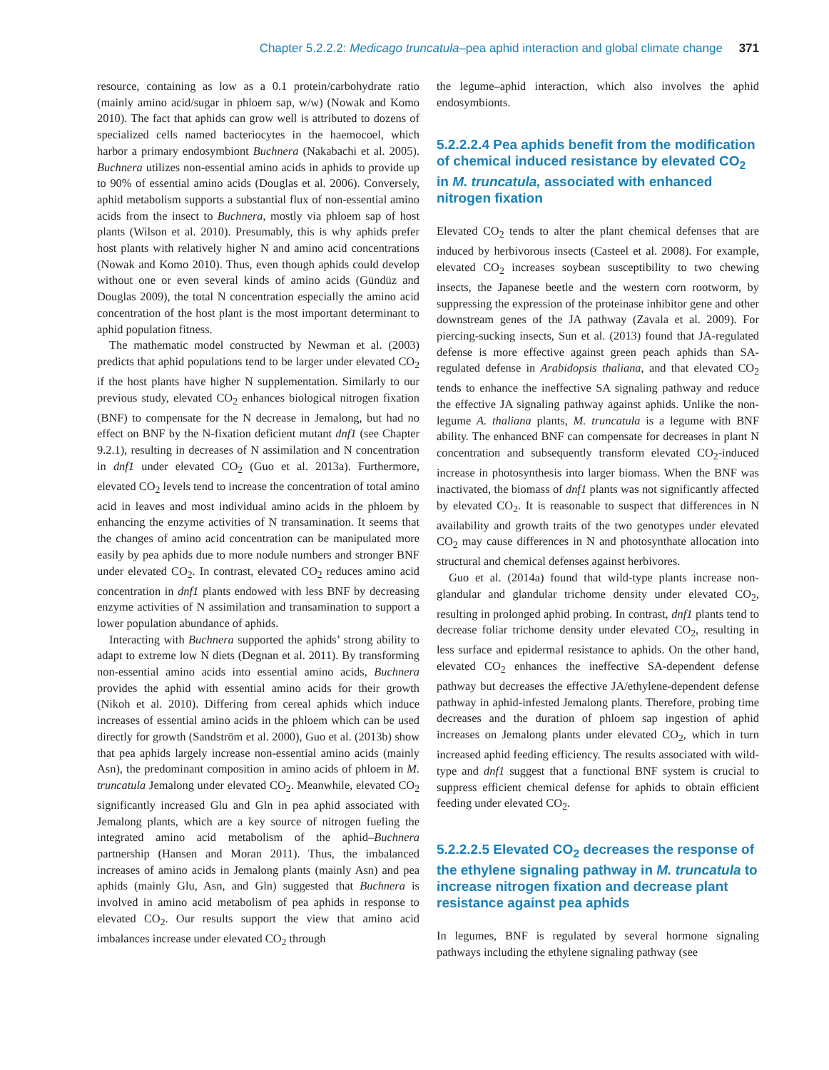Chapter 5.2.2.2: Medicago truncatula–pea aphid interaction and global climate change 371
resource, containing as low as a 0.1 protein/carbohydrate ratio (mainly amino acid/sugar in phloem sap, w/w) (Nowak and Komo 2010). The fact that aphids can grow well is attributed to dozens of specialized cells named bacteriocytes in the haemocoel, which harbor a primary endosymbiont Buchnera (Nakabachi et al. 2005). Buchnera utilizes non-essential amino acids in aphids to provide up to 90% of essential amino acids (Douglas et al. 2006). Conversely, aphid metabolism supports a substantial flux of non-essential amino acids from the insect to Buchnera, mostly via phloem sap of host plants (Wilson et al. 2010). Presumably, this is why aphids prefer host plants with relatively higher N and amino acid concentrations (Nowak and Komo 2010). Thus, even though aphids could develop without one or even several kinds of amino acids (Gündüz and Douglas 2009), the total N concentration especially the amino acid concentration of the host plant is the most important determinant to aphid population fitness.
The mathematic model constructed by Newman et al. (2003) predicts that aphid populations tend to be larger under elevated CO<sub>2</sub> if the host plants have higher N supplementation. Similarly to our previous study, elevated CO<sub>2</sub> enhances biological nitrogen fixation (BNF) to compensate for the N decrease in Jemalong, but had no effect on BNF by the N-fixation deficient mutant dnf1 (see Chapter 9.2.1), resulting in decreases of N assimilation and N concentration in dnf1 under elevated CO<sub>2</sub> (Guo et al. 2013a). Furthermore, elevated CO<sub>2</sub> levels tend to increase the concentration of total amino acid in leaves and most individual amino acids in the phloem by enhancing the enzyme activities of N transamination. It seems that the changes of amino acid concentration can be manipulated more easily by pea aphids due to more nodule numbers and stronger BNF under elevated CO<sub>2</sub>. In contrast, elevated CO<sub>2</sub> reduces amino acid concentration in dnf1 plants endowed with less BNF by decreasing enzyme activities of N assimilation and transamination to support a lower population abundance of aphids.
Interacting with Buchnera supported the aphids’ strong ability to adapt to extreme low N diets (Degnan et al. 2011). By transforming non-essential amino acids into essential amino acids, Buchnera provides the aphid with essential amino acids for their growth (Nikoh et al. 2010). Differing from cereal aphids which induce increases of essential amino acids in the phloem which can be used directly for growth (Sandström et al. 2000), Guo et al. (2013b) show that pea aphids largely increase non-essential amino acids (mainly Asn), the predominant composition in amino acids of phloem in M. truncatula Jemalong under elevated CO<sub>2</sub>. Meanwhile, elevated CO<sub>2</sub> significantly increased Glu and Gln in pea aphid associated with Jemalong plants, which are a key source of nitrogen fueling the integrated amino acid metabolism of the aphid–Buchnera partnership (Hansen and Moran 2011). Thus, the imbalanced increases of amino acids in Jemalong plants (mainly Asn) and pea aphids (mainly Glu, Asn, and Gln) suggested that Buchnera is involved in amino acid metabolism of pea aphids in response to elevated CO<sub>2</sub>. Our results support the view that amino acid imbalances increase under elevated CO<sub>2</sub> through
the legume–aphid interaction, which also involves the aphid endosymbionts.
5.2.2.2.4 Pea aphids benefit from the modification of chemical induced resistance by elevated CO<sub>2</sub> in M. truncatula, associated with enhanced nitrogen fixation
Elevated CO<sub>2</sub> tends to alter the plant chemical defenses that are induced by herbivorous insects (Casteel et al. 2008). For example, elevated CO<sub>2</sub> increases soybean susceptibility to two chewing insects, the Japanese beetle and the western corn rootworm, by suppressing the expression of the proteinase inhibitor gene and other downstream genes of the JA pathway (Zavala et al. 2009). For piercing-sucking insects, Sun et al. (2013) found that JA-regulated defense is more effective against green peach aphids than SA-regulated defense in Arabidopsis thaliana, and that elevated CO<sub>2</sub> tends to enhance the ineffective SA signaling pathway and reduce the effective JA signaling pathway against aphids. Unlike the non-legume A. thaliana plants, M. truncatula is a legume with BNF ability. The enhanced BNF can compensate for decreases in plant N concentration and subsequently transform elevated CO<sub>2</sub>-induced increase in photosynthesis into larger biomass. When the BNF was inactivated, the biomass of dnf1 plants was not significantly affected by elevated CO<sub>2</sub>. It is reasonable to suspect that differences in N availability and growth traits of the two genotypes under elevated CO<sub>2</sub> may cause differences in N and photosynthate allocation into structural and chemical defenses against herbivores.
Guo et al. (2014a) found that wild-type plants increase non-glandular and glandular trichome density under elevated CO<sub>2</sub>, resulting in prolonged aphid probing. In contrast, dnf1 plants tend to decrease foliar trichome density under elevated CO<sub>2</sub>, resulting in less surface and epidermal resistance to aphids. On the other hand, elevated CO<sub>2</sub> enhances the ineffective SA-dependent defense pathway but decreases the effective JA/ethylene-dependent defense pathway in aphid-infested Jemalong plants. Therefore, probing time decreases and the duration of phloem sap ingestion of aphid increases on Jemalong plants under elevated CO<sub>2</sub>, which in turn increased aphid feeding efficiency. The results associated with wild-type and dnf1 suggest that a functional BNF system is crucial to suppress efficient chemical defense for aphids to obtain efficient feeding under elevated CO<sub>2</sub>.
5.2.2.2.5 Elevated CO<sub>2</sub> decreases the response of the ethylene signaling pathway in M. truncatula to increase nitrogen fixation and decrease plant resistance against pea aphids
In legumes, BNF is regulated by several hormone signaling pathways including the ethylene signaling pathway (see